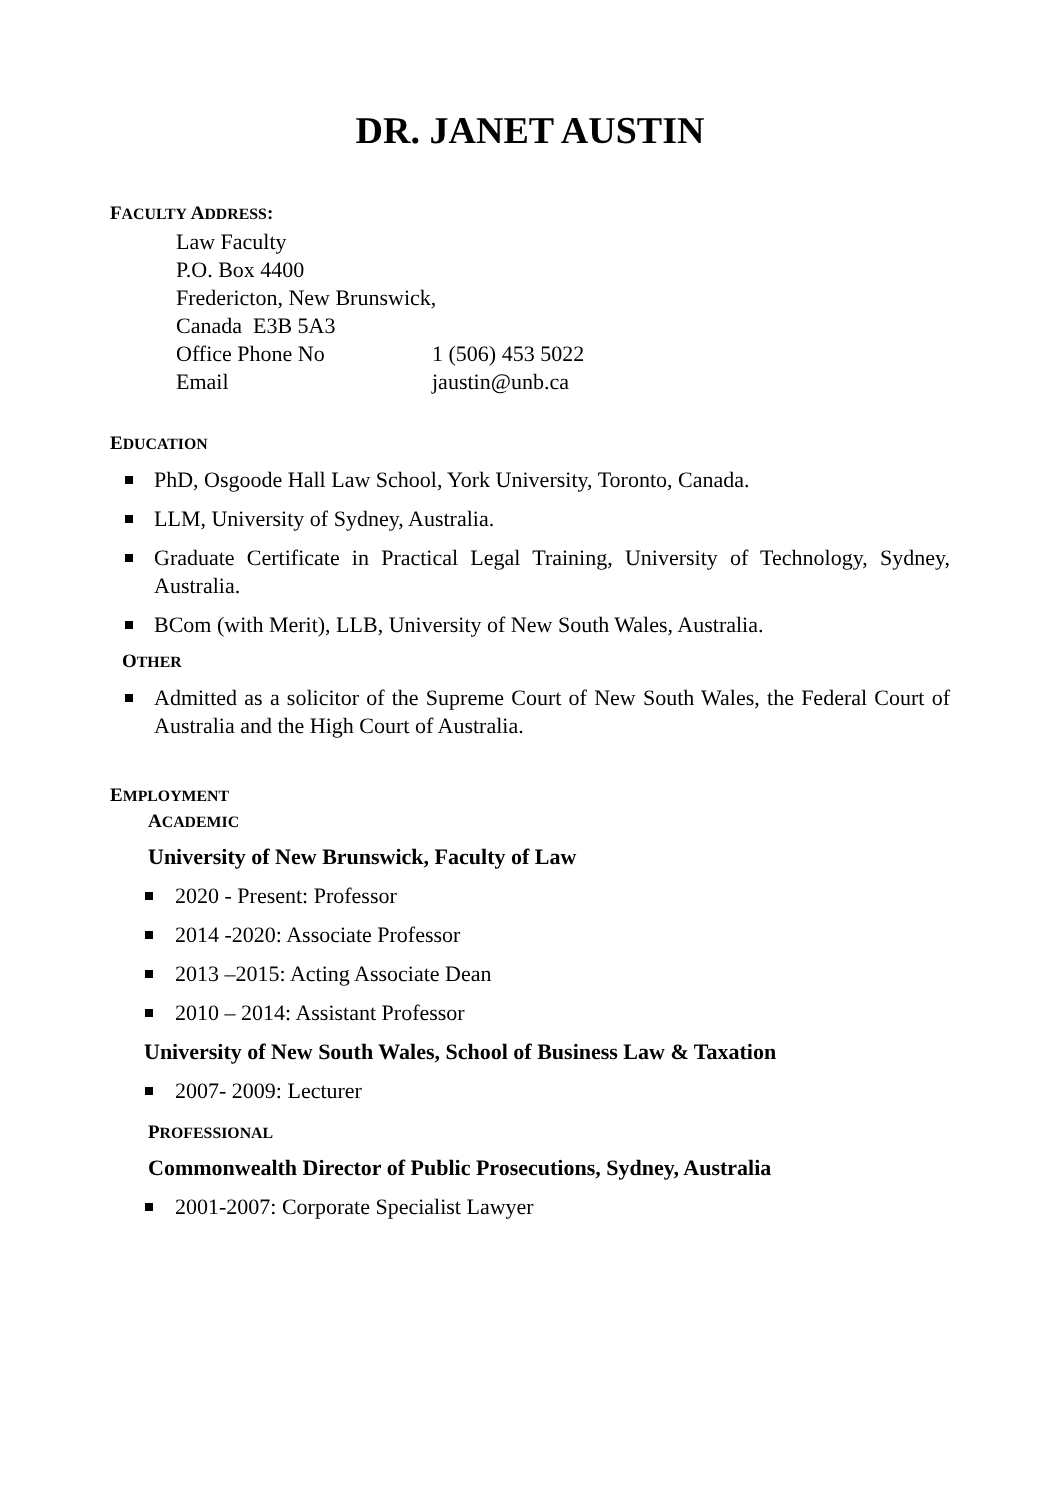DR. JANET AUSTIN
FACULTY ADDRESS:
Law Faculty
P.O. Box 4400
Fredericton, New Brunswick,
Canada E3B 5A3
Office Phone No 1 (506) 453 5022
Email jaustin@unb.ca
EDUCATION
PhD, Osgoode Hall Law School, York University, Toronto, Canada.
LLM, University of Sydney, Australia.
Graduate Certificate in Practical Legal Training, University of Technology, Sydney, Australia.
BCom (with Merit), LLB, University of New South Wales, Australia.
OTHER
Admitted as a solicitor of the Supreme Court of New South Wales, the Federal Court of Australia and the High Court of Australia.
EMPLOYMENT
ACADEMIC
University of New Brunswick, Faculty of Law
2020 - Present: Professor
2014 -2020: Associate Professor
2013 –2015: Acting Associate Dean
2010 – 2014: Assistant Professor
University of New South Wales, School of Business Law & Taxation
2007- 2009: Lecturer
PROFESSIONAL
Commonwealth Director of Public Prosecutions, Sydney, Australia
2001-2007: Corporate Specialist Lawyer